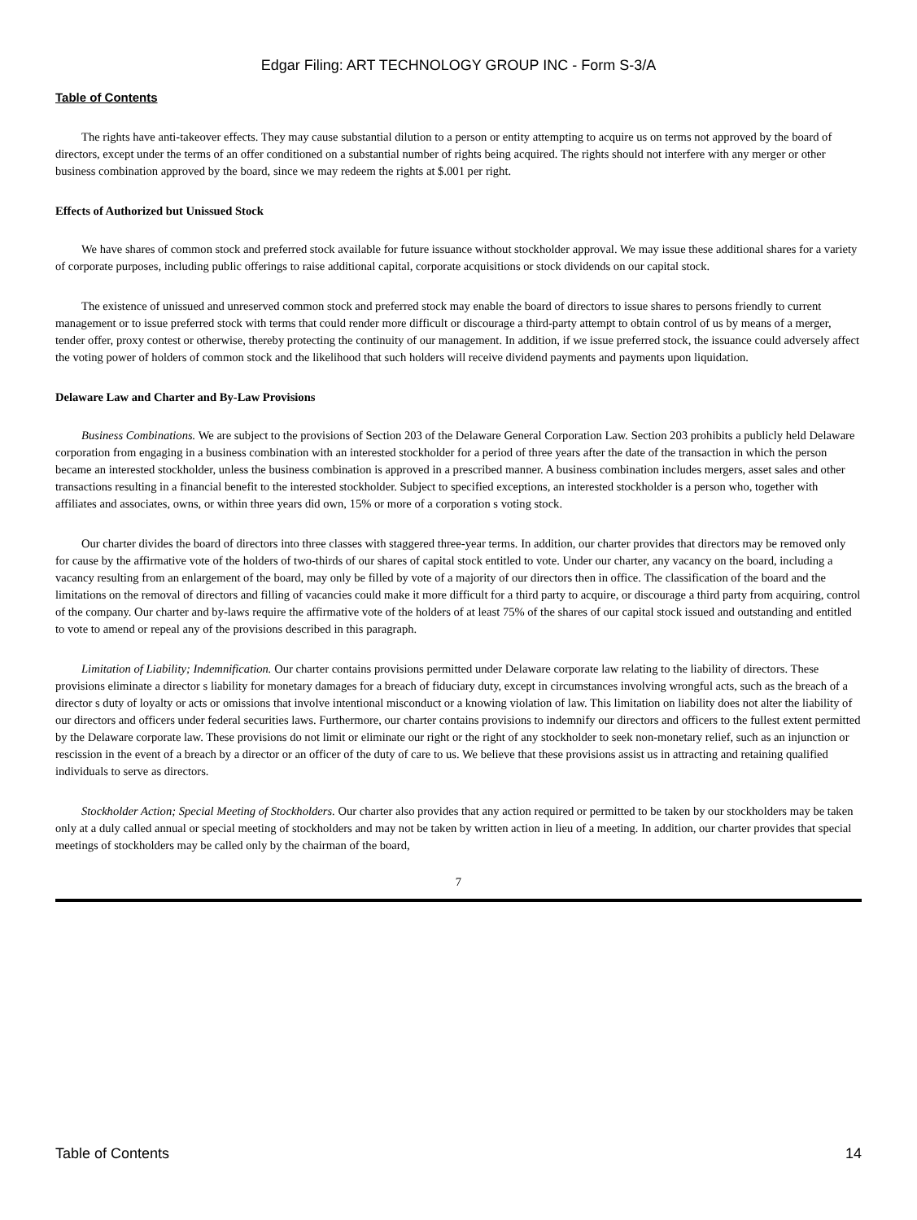Edgar Filing: ART TECHNOLOGY GROUP INC - Form S-3/A
Table of Contents
The rights have anti-takeover effects. They may cause substantial dilution to a person or entity attempting to acquire us on terms not approved by the board of directors, except under the terms of an offer conditioned on a substantial number of rights being acquired. The rights should not interfere with any merger or other business combination approved by the board, since we may redeem the rights at $.001 per right.
Effects of Authorized but Unissued Stock
We have shares of common stock and preferred stock available for future issuance without stockholder approval. We may issue these additional shares for a variety of corporate purposes, including public offerings to raise additional capital, corporate acquisitions or stock dividends on our capital stock.
The existence of unissued and unreserved common stock and preferred stock may enable the board of directors to issue shares to persons friendly to current management or to issue preferred stock with terms that could render more difficult or discourage a third-party attempt to obtain control of us by means of a merger, tender offer, proxy contest or otherwise, thereby protecting the continuity of our management. In addition, if we issue preferred stock, the issuance could adversely affect the voting power of holders of common stock and the likelihood that such holders will receive dividend payments and payments upon liquidation.
Delaware Law and Charter and By-Law Provisions
Business Combinations. We are subject to the provisions of Section 203 of the Delaware General Corporation Law. Section 203 prohibits a publicly held Delaware corporation from engaging in a business combination with an interested stockholder for a period of three years after the date of the transaction in which the person became an interested stockholder, unless the business combination is approved in a prescribed manner. A business combination includes mergers, asset sales and other transactions resulting in a financial benefit to the interested stockholder. Subject to specified exceptions, an interested stockholder is a person who, together with affiliates and associates, owns, or within three years did own, 15% or more of a corporation s voting stock.
Our charter divides the board of directors into three classes with staggered three-year terms. In addition, our charter provides that directors may be removed only for cause by the affirmative vote of the holders of two-thirds of our shares of capital stock entitled to vote. Under our charter, any vacancy on the board, including a vacancy resulting from an enlargement of the board, may only be filled by vote of a majority of our directors then in office. The classification of the board and the limitations on the removal of directors and filling of vacancies could make it more difficult for a third party to acquire, or discourage a third party from acquiring, control of the company. Our charter and by-laws require the affirmative vote of the holders of at least 75% of the shares of our capital stock issued and outstanding and entitled to vote to amend or repeal any of the provisions described in this paragraph.
Limitation of Liability; Indemnification. Our charter contains provisions permitted under Delaware corporate law relating to the liability of directors. These provisions eliminate a director s liability for monetary damages for a breach of fiduciary duty, except in circumstances involving wrongful acts, such as the breach of a director s duty of loyalty or acts or omissions that involve intentional misconduct or a knowing violation of law. This limitation on liability does not alter the liability of our directors and officers under federal securities laws. Furthermore, our charter contains provisions to indemnify our directors and officers to the fullest extent permitted by the Delaware corporate law. These provisions do not limit or eliminate our right or the right of any stockholder to seek non-monetary relief, such as an injunction or rescission in the event of a breach by a director or an officer of the duty of care to us. We believe that these provisions assist us in attracting and retaining qualified individuals to serve as directors.
Stockholder Action; Special Meeting of Stockholders. Our charter also provides that any action required or permitted to be taken by our stockholders may be taken only at a duly called annual or special meeting of stockholders and may not be taken by written action in lieu of a meeting. In addition, our charter provides that special meetings of stockholders may be called only by the chairman of the board,
7
Table of Contents 14